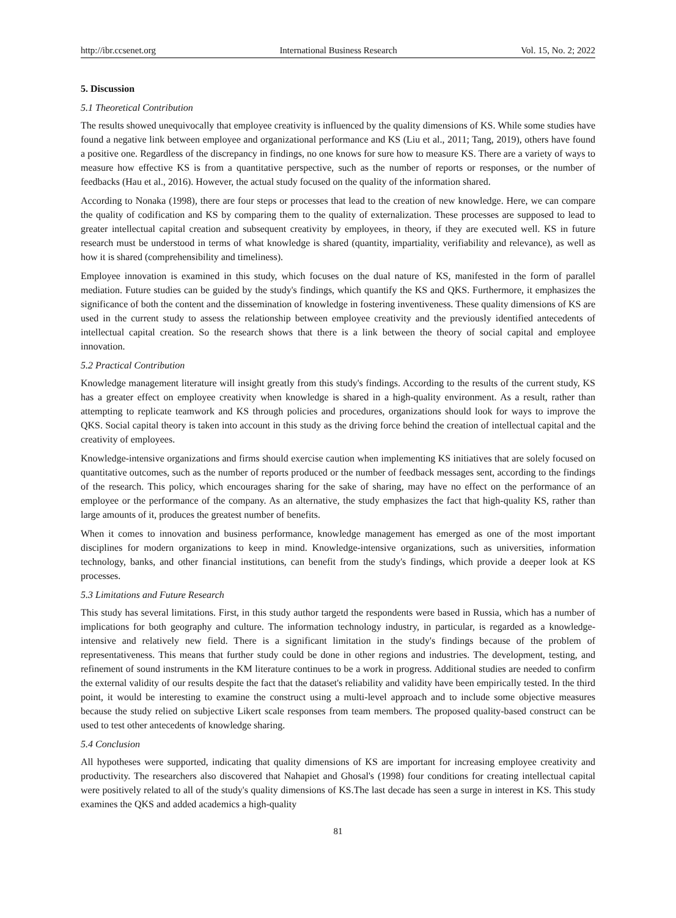http://ibr.ccsenet.org International Business Research Vol. 15, No. 2; 2022
5. Discussion
5.1 Theoretical Contribution
The results showed unequivocally that employee creativity is influenced by the quality dimensions of KS. While some studies have found a negative link between employee and organizational performance and KS (Liu et al., 2011; Tang, 2019), others have found a positive one. Regardless of the discrepancy in findings, no one knows for sure how to measure KS. There are a variety of ways to measure how effective KS is from a quantitative perspective, such as the number of reports or responses, or the number of feedbacks (Hau et al., 2016). However, the actual study focused on the quality of the information shared.
According to Nonaka (1998), there are four steps or processes that lead to the creation of new knowledge. Here, we can compare the quality of codification and KS by comparing them to the quality of externalization. These processes are supposed to lead to greater intellectual capital creation and subsequent creativity by employees, in theory, if they are executed well. KS in future research must be understood in terms of what knowledge is shared (quantity, impartiality, verifiability and relevance), as well as how it is shared (comprehensibility and timeliness).
Employee innovation is examined in this study, which focuses on the dual nature of KS, manifested in the form of parallel mediation. Future studies can be guided by the study's findings, which quantify the KS and QKS. Furthermore, it emphasizes the significance of both the content and the dissemination of knowledge in fostering inventiveness. These quality dimensions of KS are used in the current study to assess the relationship between employee creativity and the previously identified antecedents of intellectual capital creation. So the research shows that there is a link between the theory of social capital and employee innovation.
5.2 Practical Contribution
Knowledge management literature will insight greatly from this study's findings. According to the results of the current study, KS has a greater effect on employee creativity when knowledge is shared in a high-quality environment. As a result, rather than attempting to replicate teamwork and KS through policies and procedures, organizations should look for ways to improve the QKS. Social capital theory is taken into account in this study as the driving force behind the creation of intellectual capital and the creativity of employees.
Knowledge-intensive organizations and firms should exercise caution when implementing KS initiatives that are solely focused on quantitative outcomes, such as the number of reports produced or the number of feedback messages sent, according to the findings of the research. This policy, which encourages sharing for the sake of sharing, may have no effect on the performance of an employee or the performance of the company. As an alternative, the study emphasizes the fact that high-quality KS, rather than large amounts of it, produces the greatest number of benefits.
When it comes to innovation and business performance, knowledge management has emerged as one of the most important disciplines for modern organizations to keep in mind. Knowledge-intensive organizations, such as universities, information technology, banks, and other financial institutions, can benefit from the study's findings, which provide a deeper look at KS processes.
5.3 Limitations and Future Research
This study has several limitations. First, in this study author targetd the respondents were based in Russia, which has a number of implications for both geography and culture. The information technology industry, in particular, is regarded as a knowledge-intensive and relatively new field. There is a significant limitation in the study's findings because of the problem of representativeness. This means that further study could be done in other regions and industries. The development, testing, and refinement of sound instruments in the KM literature continues to be a work in progress. Additional studies are needed to confirm the external validity of our results despite the fact that the dataset's reliability and validity have been empirically tested. In the third point, it would be interesting to examine the construct using a multi-level approach and to include some objective measures because the study relied on subjective Likert scale responses from team members. The proposed quality-based construct can be used to test other antecedents of knowledge sharing.
5.4 Conclusion
All hypotheses were supported, indicating that quality dimensions of KS are important for increasing employee creativity and productivity. The researchers also discovered that Nahapiet and Ghosal's (1998) four conditions for creating intellectual capital were positively related to all of the study's quality dimensions of KS.The last decade has seen a surge in interest in KS. This study examines the QKS and added academics a high-quality
81